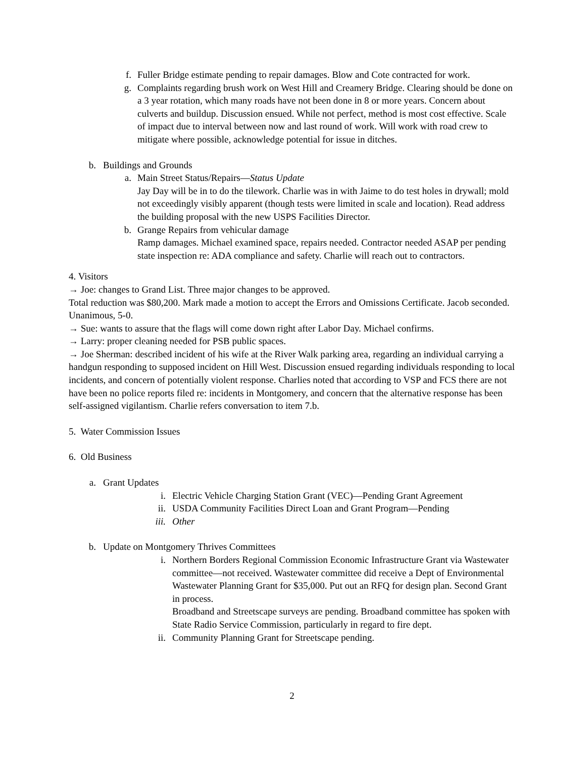f. Fuller Bridge estimate pending to repair damages. Blow and Cote contracted for work.
g. Complaints regarding brush work on West Hill and Creamery Bridge. Clearing should be done on a 3 year rotation, which many roads have not been done in 8 or more years. Concern about culverts and buildup. Discussion ensued. While not perfect, method is most cost effective. Scale of impact due to interval between now and last round of work. Will work with road crew to mitigate where possible, acknowledge potential for issue in ditches.
b. Buildings and Grounds
a. Main Street Status/Repairs—Status Update
Jay Day will be in to do the tilework. Charlie was in with Jaime to do test holes in drywall; mold not exceedingly visibly apparent (though tests were limited in scale and location). Read address the building proposal with the new USPS Facilities Director.
b. Grange Repairs from vehicular damage
Ramp damages. Michael examined space, repairs needed. Contractor needed ASAP per pending state inspection re: ADA compliance and safety. Charlie will reach out to contractors.
4. Visitors
→ Joe: changes to Grand List. Three major changes to be approved.
Total reduction was $80,200. Mark made a motion to accept the Errors and Omissions Certificate. Jacob seconded. Unanimous, 5-0.
→ Sue: wants to assure that the flags will come down right after Labor Day. Michael confirms.
→ Larry: proper cleaning needed for PSB public spaces.
→ Joe Sherman: described incident of his wife at the River Walk parking area, regarding an individual carrying a handgun responding to supposed incident on Hill West. Discussion ensued regarding individuals responding to local incidents, and concern of potentially violent response. Charlies noted that according to VSP and FCS there are not have been no police reports filed re: incidents in Montgomery, and concern that the alternative response has been self-assigned vigilantism. Charlie refers conversation to item 7.b.
5. Water Commission Issues
6. Old Business
a. Grant Updates
i. Electric Vehicle Charging Station Grant (VEC)—Pending Grant Agreement
ii. USDA Community Facilities Direct Loan and Grant Program—Pending
iii. Other
b. Update on Montgomery Thrives Committees
i. Northern Borders Regional Commission Economic Infrastructure Grant via Wastewater committee—not received. Wastewater committee did receive a Dept of Environmental Wastewater Planning Grant for $35,000. Put out an RFQ for design plan. Second Grant in process.
Broadband and Streetscape surveys are pending. Broadband committee has spoken with State Radio Service Commission, particularly in regard to fire dept.
ii. Community Planning Grant for Streetscape pending.
2